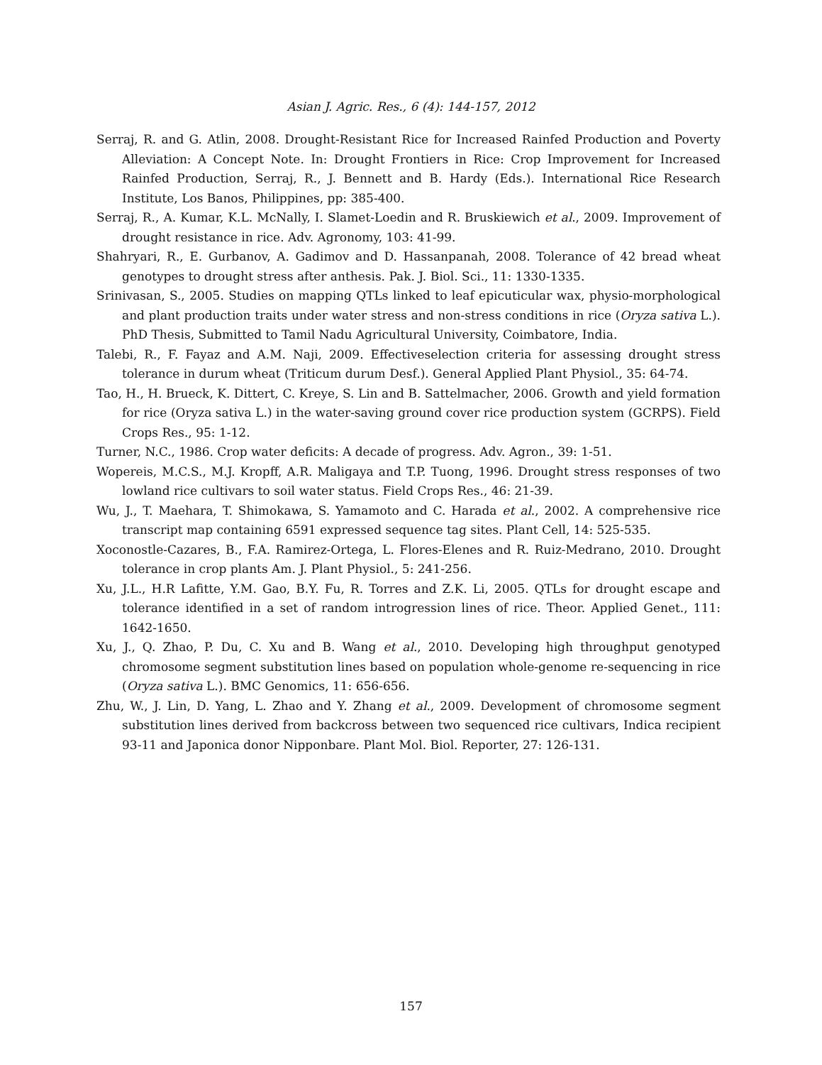Asian J. Agric. Res., 6 (4): 144-157, 2012
Serraj, R. and G. Atlin, 2008. Drought-Resistant Rice for Increased Rainfed Production and Poverty Alleviation: A Concept Note. In: Drought Frontiers in Rice: Crop Improvement for Increased Rainfed Production, Serraj, R., J. Bennett and B. Hardy (Eds.). International Rice Research Institute, Los Banos, Philippines, pp: 385-400.
Serraj, R., A. Kumar, K.L. McNally, I. Slamet-Loedin and R. Bruskiewich et al., 2009. Improvement of drought resistance in rice. Adv. Agronomy, 103: 41-99.
Shahryari, R., E. Gurbanov, A. Gadimov and D. Hassanpanah, 2008. Tolerance of 42 bread wheat genotypes to drought stress after anthesis. Pak. J. Biol. Sci., 11: 1330-1335.
Srinivasan, S., 2005. Studies on mapping QTLs linked to leaf epicuticular wax, physio-morphological and plant production traits under water stress and non-stress conditions in rice (Oryza sativa L.). PhD Thesis, Submitted to Tamil Nadu Agricultural University, Coimbatore, India.
Talebi, R., F. Fayaz and A.M. Naji, 2009. Effectiveselection criteria for assessing drought stress tolerance in durum wheat (Triticum durum Desf.). General Applied Plant Physiol., 35: 64-74.
Tao, H., H. Brueck, K. Dittert, C. Kreye, S. Lin and B. Sattelmacher, 2006. Growth and yield formation for rice (Oryza sativa L.) in the water-saving ground cover rice production system (GCRPS). Field Crops Res., 95: 1-12.
Turner, N.C., 1986. Crop water deficits: A decade of progress. Adv. Agron., 39: 1-51.
Wopereis, M.C.S., M.J. Kropff, A.R. Maligaya and T.P. Tuong, 1996. Drought stress responses of two lowland rice cultivars to soil water status. Field Crops Res., 46: 21-39.
Wu, J., T. Maehara, T. Shimokawa, S. Yamamoto and C. Harada et al., 2002. A comprehensive rice transcript map containing 6591 expressed sequence tag sites. Plant Cell, 14: 525-535.
Xoconostle-Cazares, B., F.A. Ramirez-Ortega, L. Flores-Elenes and R. Ruiz-Medrano, 2010. Drought tolerance in crop plants Am. J. Plant Physiol., 5: 241-256.
Xu, J.L., H.R Lafitte, Y.M. Gao, B.Y. Fu, R. Torres and Z.K. Li, 2005. QTLs for drought escape and tolerance identified in a set of random introgression lines of rice. Theor. Applied Genet., 111: 1642-1650.
Xu, J., Q. Zhao, P. Du, C. Xu and B. Wang et al., 2010. Developing high throughput genotyped chromosome segment substitution lines based on population whole-genome re-sequencing in rice (Oryza sativa L.). BMC Genomics, 11: 656-656.
Zhu, W., J. Lin, D. Yang, L. Zhao and Y. Zhang et al., 2009. Development of chromosome segment substitution lines derived from backcross between two sequenced rice cultivars, Indica recipient 93-11 and Japonica donor Nipponbare. Plant Mol. Biol. Reporter, 27: 126-131.
157